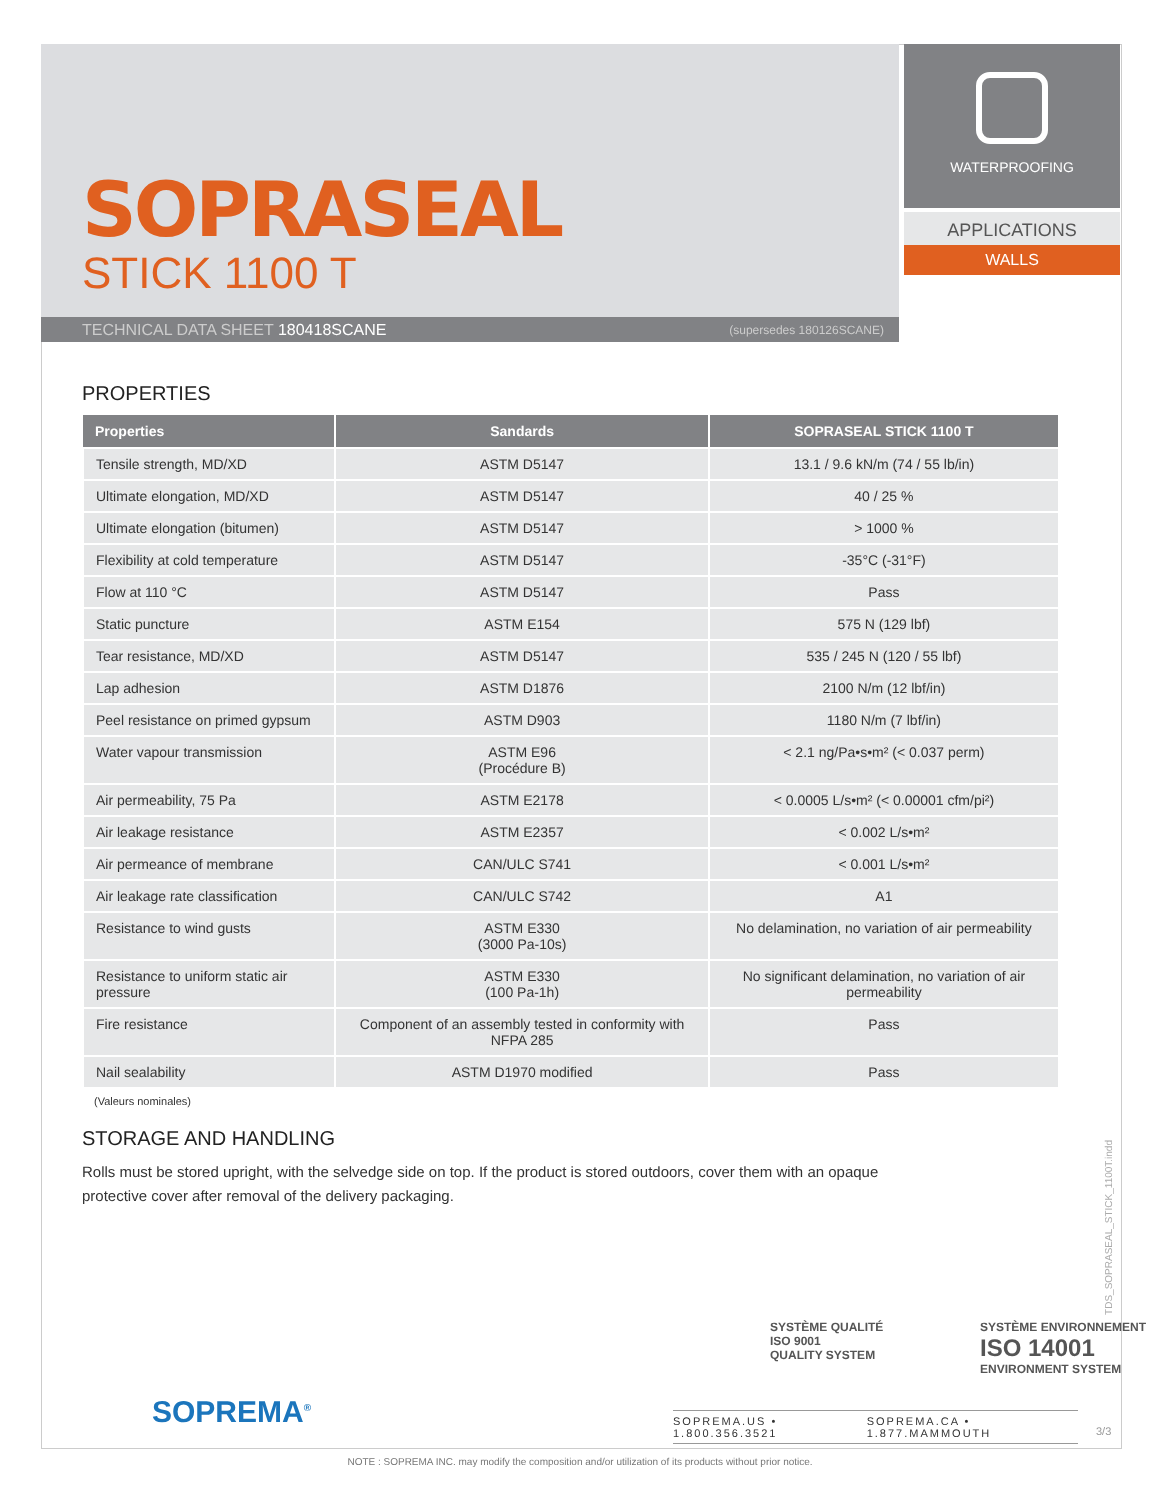SOPRASEAL
STICK 1100 T
TECHNICAL DATA SHEET 180418SCANE (supersedes 180126SCANE)
WATERPROOFING
APPLICATIONS
WALLS
PROPERTIES
| Properties | Sandards | SOPRASEAL STICK 1100 T |
| --- | --- | --- |
| Tensile strength, MD/XD | ASTM D5147 | 13.1 / 9.6 kN/m (74 / 55 lb/in) |
| Ultimate elongation, MD/XD | ASTM D5147 | 40 / 25 % |
| Ultimate elongation (bitumen) | ASTM D5147 | > 1000 % |
| Flexibility at cold temperature | ASTM D5147 | -35°C (-31°F) |
| Flow at 110 °C | ASTM D5147 | Pass |
| Static puncture | ASTM E154 | 575 N (129 lbf) |
| Tear resistance, MD/XD | ASTM D5147 | 535 / 245 N (120 / 55 lbf) |
| Lap adhesion | ASTM D1876 | 2100 N/m (12 lbf/in) |
| Peel resistance on primed gypsum | ASTM D903 | 1180 N/m (7 lbf/in) |
| Water vapour transmission | ASTM E96 (Procédure B) | < 2.1 ng/Pa•s•m² (< 0.037 perm) |
| Air permeability, 75 Pa | ASTM E2178 | < 0.0005 L/s•m² (< 0.00001 cfm/pi²) |
| Air leakage resistance | ASTM E2357 | < 0.002 L/s•m² |
| Air permeance of membrane | CAN/ULC S741 | < 0.001 L/s•m² |
| Air leakage rate classification | CAN/ULC S742 | A1 |
| Resistance to wind gusts | ASTM E330 (3000 Pa-10s) | No delamination, no variation of air permeability |
| Resistance to uniform static air pressure | ASTM E330 (100 Pa-1h) | No significant delamination, no variation of air permeability |
| Fire resistance | Component of an assembly tested in conformity with NFPA 285 | Pass |
| Nail sealability | ASTM D1970 modified | Pass |
(Valeurs nominales)
STORAGE AND HANDLING
Rolls must be stored upright, with the selvedge side on top. If the product is stored outdoors, cover them with an opaque
protective cover after removal of the delivery packaging.
SOPREMA<sup>®</sup>
SYSTÈME QUALITÉ
ISO 9001
QUALITY SYSTEM
SYSTÈME ENVIRONNEMENT
ISO 14001
ENVIRONMENT SYSTEM
SOPREMA.US • 1.800.356.3521 SOPREMA.CA • 1.877.MAMMOUTH
TDS_SOPRASEAL_STICK_1100T.indd
3/3
NOTE : SOPREMA INC. may modify the composition and/or utilization of its products without prior notice.